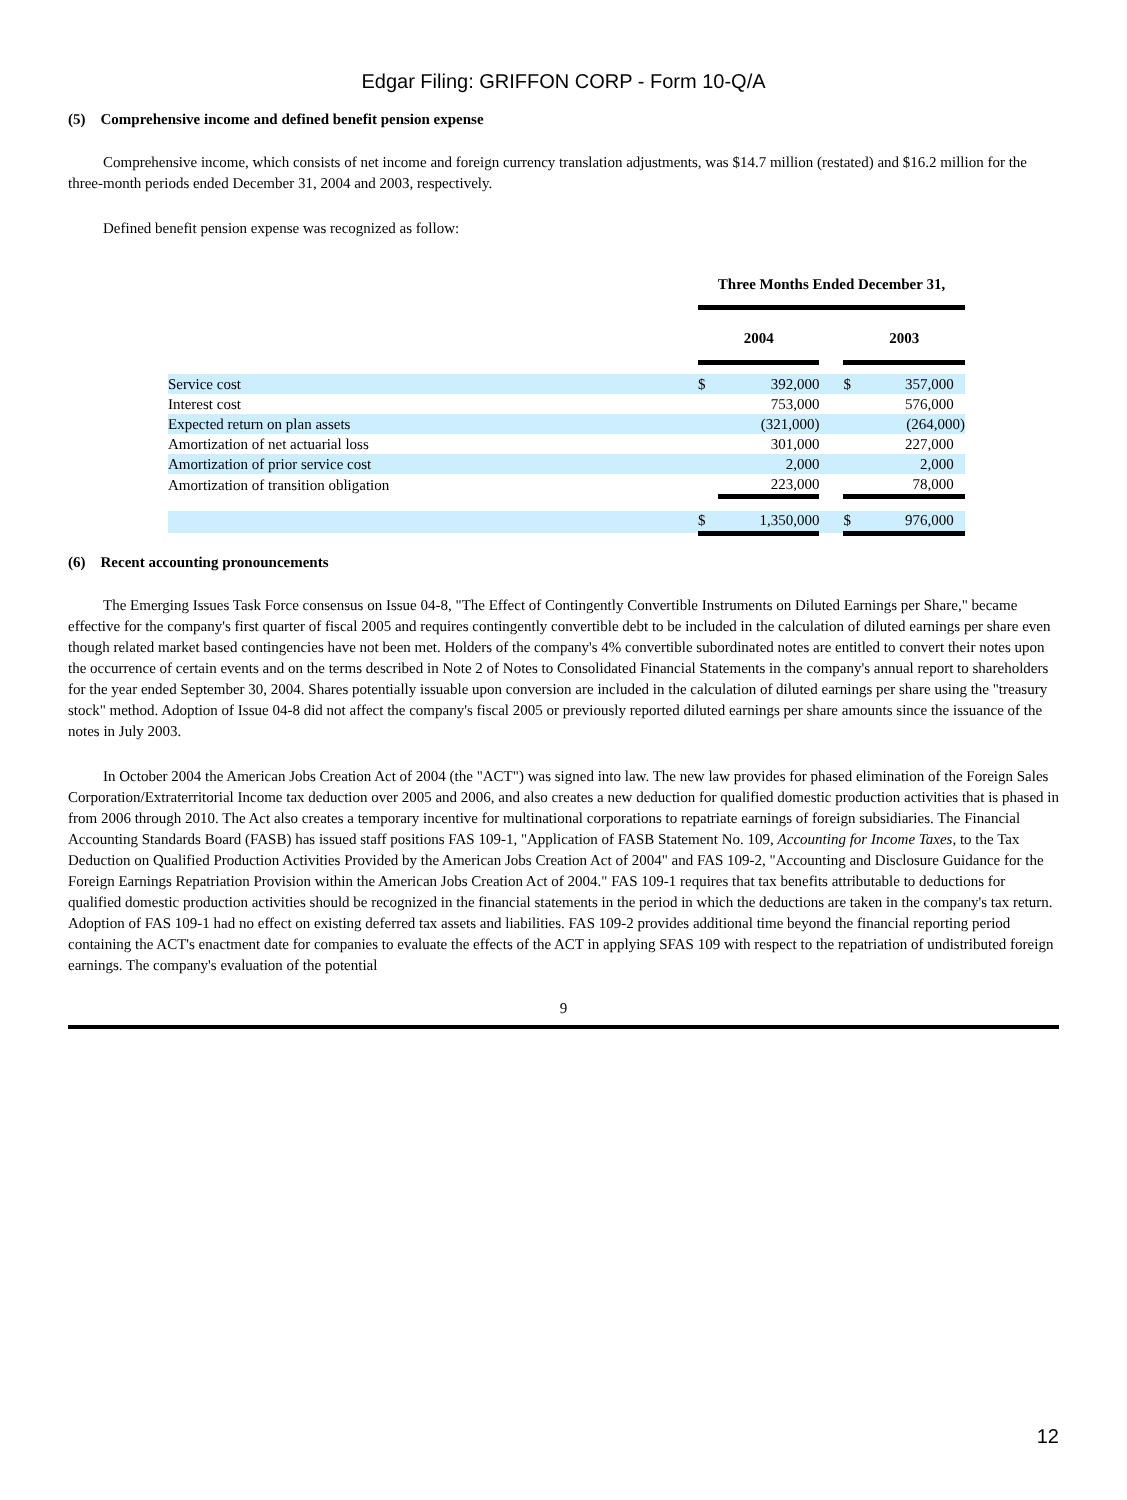Edgar Filing: GRIFFON CORP - Form 10-Q/A
(5) Comprehensive income and defined benefit pension expense
Comprehensive income, which consists of net income and foreign currency translation adjustments, was $14.7 million (restated) and $16.2 million for the three-month periods ended December 31, 2004 and 2003, respectively.
Defined benefit pension expense was recognized as follow:
| | Three Months Ended December 31, | | | | |
| | 2004 | | | 2003 | |
| Service cost | $ | 392,000 | | $ | 357,000 |
| Interest cost | | 753,000 | | | 576,000 |
| Expected return on plan assets | | (321,000) | | | (264,000) |
| Amortization of net actuarial loss | | 301,000 | | | 227,000 |
| Amortization of prior service cost | | 2,000 | | | 2,000 |
| Amortization of transition obligation | | 223,000 | | | 78,000 |
| | $ | 1,350,000 | | $ | 976,000 |
(6) Recent accounting pronouncements
The Emerging Issues Task Force consensus on Issue 04-8, "The Effect of Contingently Convertible Instruments on Diluted Earnings per Share," became effective for the company's first quarter of fiscal 2005 and requires contingently convertible debt to be included in the calculation of diluted earnings per share even though related market based contingencies have not been met. Holders of the company's 4% convertible subordinated notes are entitled to convert their notes upon the occurrence of certain events and on the terms described in Note 2 of Notes to Consolidated Financial Statements in the company's annual report to shareholders for the year ended September 30, 2004. Shares potentially issuable upon conversion are included in the calculation of diluted earnings per share using the "treasury stock" method. Adoption of Issue 04-8 did not affect the company's fiscal 2005 or previously reported diluted earnings per share amounts since the issuance of the notes in July 2003.
In October 2004 the American Jobs Creation Act of 2004 (the "ACT") was signed into law. The new law provides for phased elimination of the Foreign Sales Corporation/Extraterritorial Income tax deduction over 2005 and 2006, and also creates a new deduction for qualified domestic production activities that is phased in from 2006 through 2010. The Act also creates a temporary incentive for multinational corporations to repatriate earnings of foreign subsidiaries. The Financial Accounting Standards Board (FASB) has issued staff positions FAS 109-1, "Application of FASB Statement No. 109, Accounting for Income Taxes, to the Tax Deduction on Qualified Production Activities Provided by the American Jobs Creation Act of 2004" and FAS 109-2, "Accounting and Disclosure Guidance for the Foreign Earnings Repatriation Provision within the American Jobs Creation Act of 2004." FAS 109-1 requires that tax benefits attributable to deductions for qualified domestic production activities should be recognized in the financial statements in the period in which the deductions are taken in the company's tax return. Adoption of FAS 109-1 had no effect on existing deferred tax assets and liabilities. FAS 109-2 provides additional time beyond the financial reporting period containing the ACT's enactment date for companies to evaluate the effects of the ACT in applying SFAS 109 with respect to the repatriation of undistributed foreign earnings. The company's evaluation of the potential
9
12